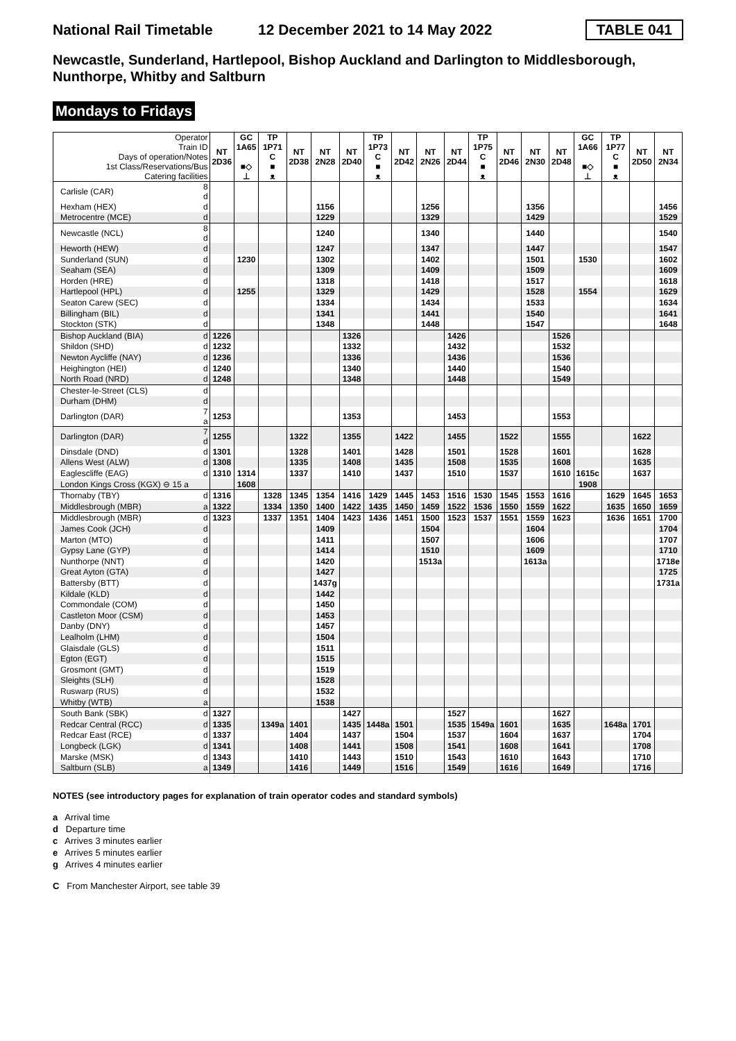National Rail Timetable 12 December 2021 to 14 May 2022 TABLE 041
Newcastle, Sunderland, Hartlepool, Bishop Auckland and Darlington to Middlesborough, Nunthorpe, Whitby and Saltburn
Mondays to Fridays
| Operator Train ID Days of operation/Notes 1st Class/Reservations/Bus Catering facilities | | NT 2D36 | GC 1A65 ■◇ ⊥ | TP 1P71 C ■ ᴥ | NT 2D38 | NT 2N28 | NT 2D40 | TP 1P73 C ■ ᴥ | NT 2D42 | NT 2N26 | NT 2D44 | TP 1P75 C ■ ᴥ | NT 2D46 | NT 2N30 | NT 2D48 | GC 1A66 ■◇ ⊥ | TP 1P77 C ■ ᴥ | NT 2D50 | NT 2N34 |
| --- | --- | --- | --- | --- | --- | --- | --- | --- | --- | --- | --- | --- | --- | --- | --- | --- | --- | --- | --- |
| Carlisle (CAR) | 8 d | | | | | | | | | | | | | | | | | | |
| Hexham (HEX) | d | | | | | 1156 | | | | 1256 | | | | 1356 | | | | | 1456 |
| Metrocentre (MCE) | d | | | | | 1229 | | | | 1329 | | | | 1429 | | | | | 1529 |
| Newcastle (NCL) | 8 d | | | | | 1240 | | | | 1340 | | | | 1440 | | | | | 1540 |
| Heworth (HEW) | d | | | | | 1247 | | | | 1347 | | | | 1447 | | | | | 1547 |
| Sunderland (SUN) | d | | 1230 | | | 1302 | | | | 1402 | | | | 1501 | | 1530 | | | 1602 |
| Seaham (SEA) | d | | | | | 1309 | | | | 1409 | | | | 1509 | | | | | 1609 |
| Horden (HRE) | d | | | | | 1318 | | | | 1418 | | | | 1517 | | | | | 1618 |
| Hartlepool (HPL) | d | | 1255 | | | 1329 | | | | 1429 | | | | 1528 | | 1554 | | | 1629 |
| Seaton Carew (SEC) | d | | | | | 1334 | | | | 1434 | | | | 1533 | | | | | 1634 |
| Billingham (BIL) | d | | | | | 1341 | | | | 1441 | | | | 1540 | | | | | 1641 |
| Stockton (STK) | d | | | | | 1348 | | | | 1448 | | | | 1547 | | | | | 1648 |
| Bishop Auckland (BIA) | d | 1226 | | | | | 1326 | | | | 1426 | | | | 1526 | | | | |
| Shildon (SHD) | d | 1232 | | | | | 1332 | | | | 1432 | | | | 1532 | | | | |
| Newton Aycliffe (NAY) | d | 1236 | | | | | 1336 | | | | 1436 | | | | 1536 | | | | |
| Heighington (HEI) | d | 1240 | | | | | 1340 | | | | 1440 | | | | 1540 | | | | |
| North Road (NRD) | d | 1248 | | | | | 1348 | | | | 1448 | | | | 1549 | | | | |
| Chester-le-Street (CLS) | d | | | | | | | | | | | | | | | | | | |
| Durham (DHM) | d | | | | | | | | | | | | | | | | | | |
| Darlington (DAR) | 7 a | 1253 | | | | | 1353 | | | | 1453 | | | | 1553 | | | | |
| Darlington (DAR) | 7 d | 1255 | | | 1322 | | 1355 | | 1422 | | 1455 | | 1522 | | 1555 | | | 1622 | |
| Dinsdale (DND) | d | 1301 | | | 1328 | | 1401 | | 1428 | | 1501 | | 1528 | | 1601 | | | 1628 | |
| Allens West (ALW) | d | 1308 | | | 1335 | | 1408 | | 1435 | | 1508 | | 1535 | | 1608 | | | 1635 | |
| Eaglescliffe (EAG) | d | 1310 | 1314 | | 1337 | | 1410 | | 1437 | | 1510 | | 1537 | | 1610 | 1615c | | 1637 | |
| London Kings Cross (KGX) ⊖ 15 a | | | 1608 | | | | | | | | | | | | | 1908 | | | |
| Thornaby (TBY) | d | 1316 | | 1328 | 1345 | 1354 | 1416 | 1429 | 1445 | 1453 | 1516 | 1530 | 1545 | 1553 | 1616 | | 1629 | 1645 | 1653 |
| Middlesbrough (MBR) | a | 1322 | | 1334 | 1350 | 1400 | 1422 | 1435 | 1450 | 1459 | 1522 | 1536 | 1550 | 1559 | 1622 | | 1635 | 1650 | 1659 |
| Middlesbrough (MBR) | d | 1323 | | 1337 | 1351 | 1404 | 1423 | 1436 | 1451 | 1500 | 1523 | 1537 | 1551 | 1559 | 1623 | | 1636 | 1651 | 1700 |
| James Cook (JCH) | d | | | | | 1409 | | | | 1504 | | | | 1604 | | | | | 1704 |
| Marton (MTO) | d | | | | | 1411 | | | | 1507 | | | | 1606 | | | | | 1707 |
| Gypsy Lane (GYP) | d | | | | | 1414 | | | | 1510 | | | | 1609 | | | | | 1710 |
| Nunthorpe (NNT) | d | | | | | 1420 | | | | 1513a | | | | 1613a | | | | | 1718e |
| Great Ayton (GTA) | d | | | | | 1427 | | | | | | | | | | | | | 1725 |
| Battersby (BTT) | d | | | | | 1437g | | | | | | | | | | | | | 1731a |
| Kildale (KLD) | d | | | | | 1442 | | | | | | | | | | | | | |
| Commondale (COM) | d | | | | | 1450 | | | | | | | | | | | | | |
| Castleton Moor (CSM) | d | | | | | 1453 | | | | | | | | | | | | | |
| Danby (DNY) | d | | | | | 1457 | | | | | | | | | | | | | |
| Lealholm (LHM) | d | | | | | 1504 | | | | | | | | | | | | | |
| Glaisdale (GLS) | d | | | | | 1511 | | | | | | | | | | | | | |
| Egton (EGT) | d | | | | | 1515 | | | | | | | | | | | | | |
| Grosmont (GMT) | d | | | | | 1519 | | | | | | | | | | | | | |
| Sleights (SLH) | d | | | | | 1528 | | | | | | | | | | | | | |
| Ruswarp (RUS) | d | | | | | 1532 | | | | | | | | | | | | | |
| Whitby (WTB) | a | | | | | 1538 | | | | | | | | | | | | | |
| South Bank (SBK) | d | 1327 | | | | | 1427 | | | | 1527 | | | | 1627 | | | | |
| Redcar Central (RCC) | d | 1335 | | 1349a | 1401 | | 1435 | 1448a | 1501 | | 1535 | 1549a | 1601 | | 1635 | | 1648a | 1701 | |
| Redcar East (RCE) | d | 1337 | | | 1404 | | 1437 | | 1504 | | 1537 | | 1604 | | 1637 | | | 1704 | |
| Longbeck (LGK) | d | 1341 | | | 1408 | | 1441 | | 1508 | | 1541 | | 1608 | | 1641 | | | 1708 | |
| Marske (MSK) | d | 1343 | | | 1410 | | 1443 | | 1510 | | 1543 | | 1610 | | 1643 | | | 1710 | |
| Saltburn (SLB) | a | 1349 | | | 1416 | | 1449 | | 1516 | | 1549 | | 1616 | | 1649 | | | 1716 | |
NOTES (see introductory pages for explanation of train operator codes and standard symbols)
a Arrival time
d Departure time
c Arrives 3 minutes earlier
e Arrives 5 minutes earlier
g Arrives 4 minutes earlier
C From Manchester Airport, see table 39